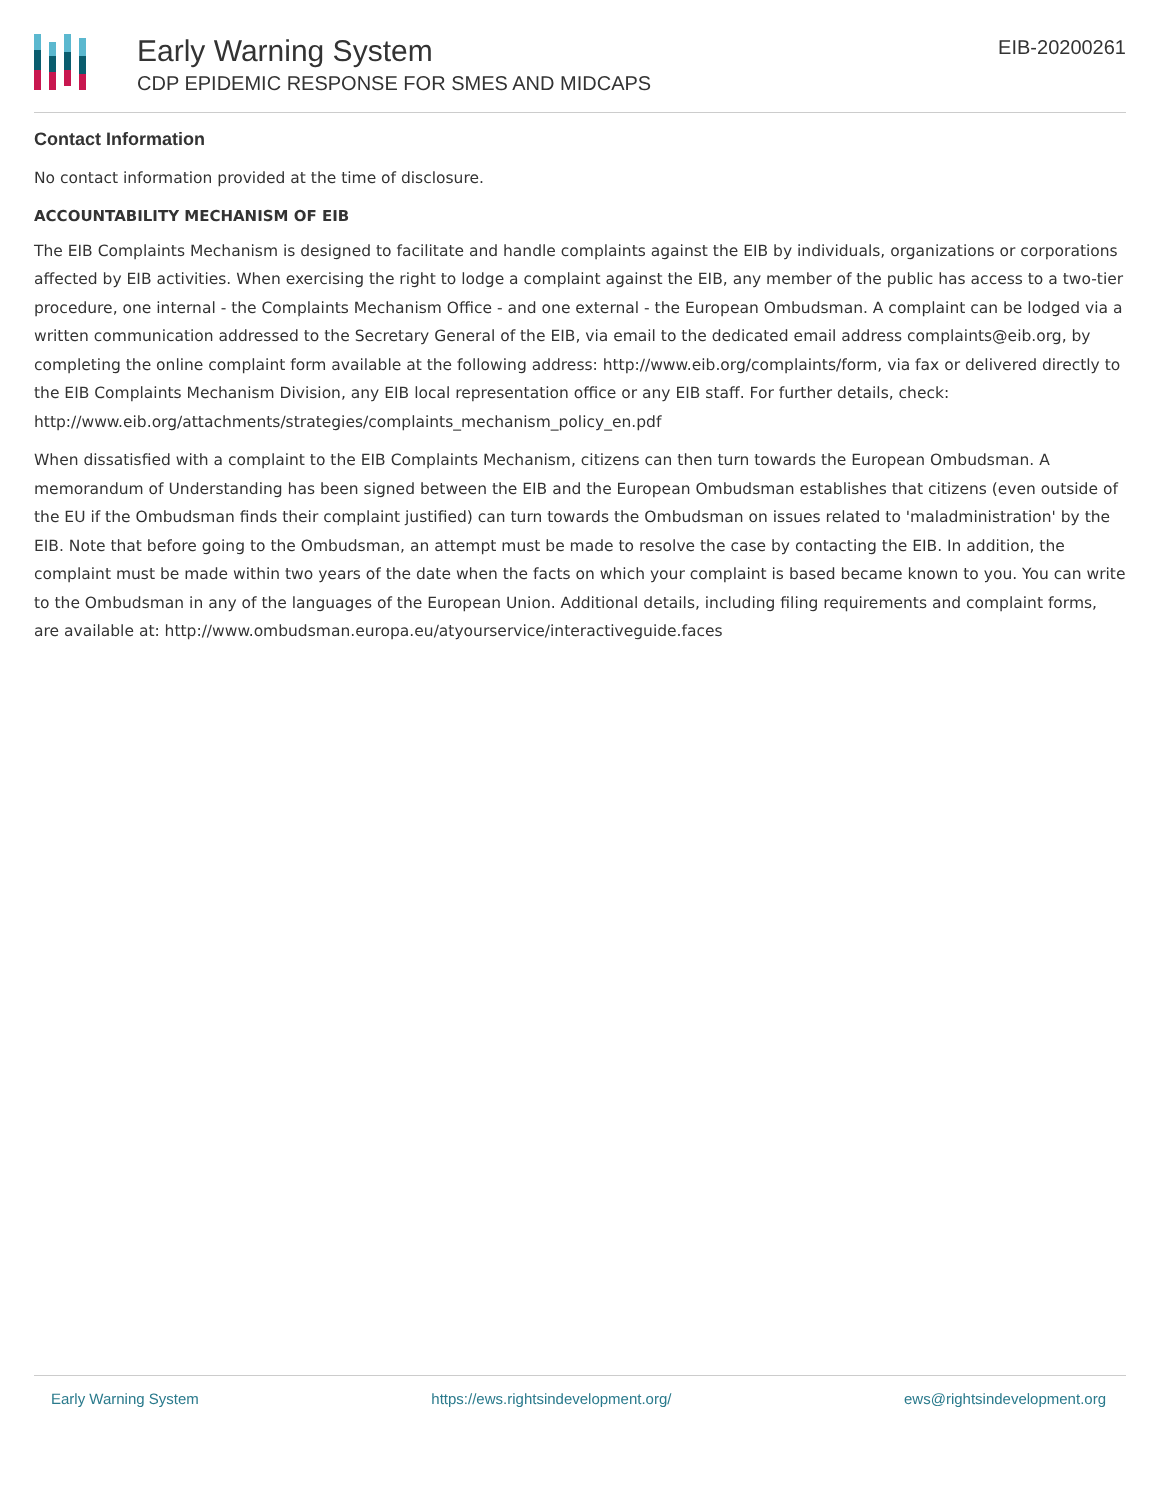Early Warning System
CDP EPIDEMIC RESPONSE FOR SMES AND MIDCAPS
EIB-20200261
Contact Information
No contact information provided at the time of disclosure.
ACCOUNTABILITY MECHANISM OF EIB
The EIB Complaints Mechanism is designed to facilitate and handle complaints against the EIB by individuals, organizations or corporations affected by EIB activities. When exercising the right to lodge a complaint against the EIB, any member of the public has access to a two-tier procedure, one internal - the Complaints Mechanism Office - and one external - the European Ombudsman. A complaint can be lodged via a written communication addressed to the Secretary General of the EIB, via email to the dedicated email address complaints@eib.org, by completing the online complaint form available at the following address: http://www.eib.org/complaints/form, via fax or delivered directly to the EIB Complaints Mechanism Division, any EIB local representation office or any EIB staff. For further details, check: http://www.eib.org/attachments/strategies/complaints_mechanism_policy_en.pdf
When dissatisfied with a complaint to the EIB Complaints Mechanism, citizens can then turn towards the European Ombudsman. A memorandum of Understanding has been signed between the EIB and the European Ombudsman establishes that citizens (even outside of the EU if the Ombudsman finds their complaint justified) can turn towards the Ombudsman on issues related to 'maladministration' by the EIB. Note that before going to the Ombudsman, an attempt must be made to resolve the case by contacting the EIB. In addition, the complaint must be made within two years of the date when the facts on which your complaint is based became known to you. You can write to the Ombudsman in any of the languages of the European Union. Additional details, including filing requirements and complaint forms, are available at: http://www.ombudsman.europa.eu/atyourservice/interactiveguide.faces
Early Warning System https://ews.rightsindevelopment.org/ ews@rightsindevelopment.org